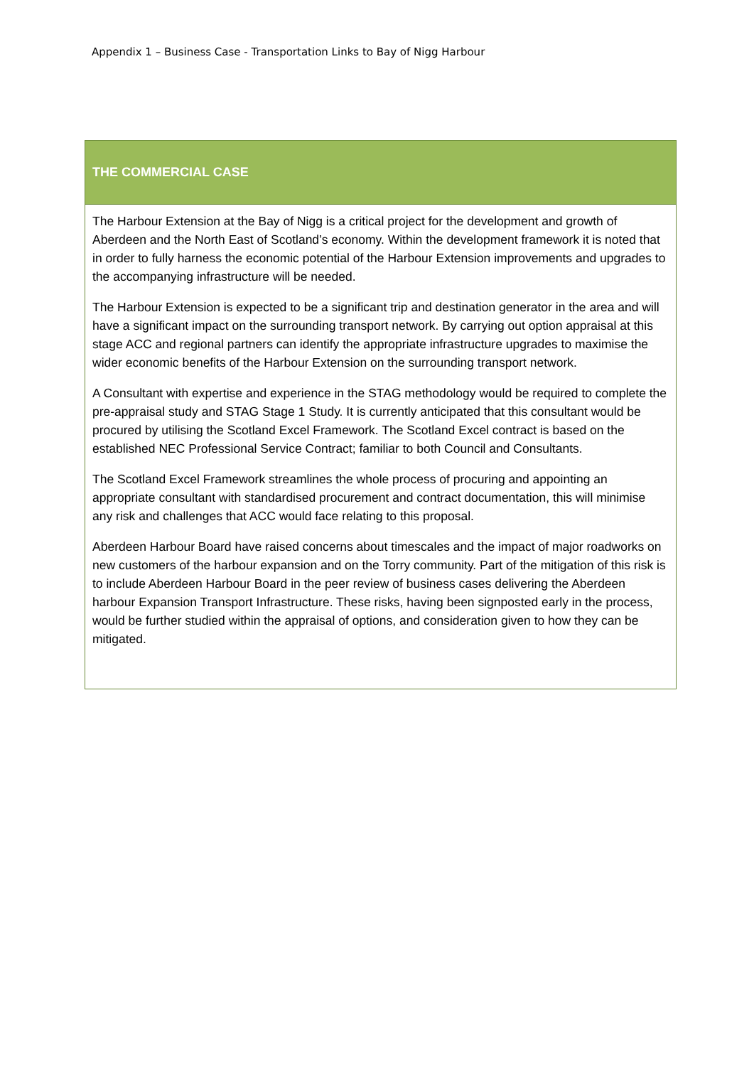Appendix 1 – Business Case - Transportation Links to Bay of Nigg Harbour
| THE COMMERCIAL CASE |
| --- |
| The Harbour Extension at the Bay of Nigg is a critical project for the development and growth of Aberdeen and the North East of Scotland’s economy. Within the development framework it is noted that in order to fully harness the economic potential of the Harbour Extension improvements and upgrades to the accompanying infrastructure will be needed. The Harbour Extension is expected to be a significant trip and destination generator in the area and will have a significant impact on the surrounding transport network. By carrying out option appraisal at this stage ACC and regional partners can identify the appropriate infrastructure upgrades to maximise the wider economic benefits of the Harbour Extension on the surrounding transport network. A Consultant with expertise and experience in the STAG methodology would be required to complete the pre-appraisal study and STAG Stage 1 Study. It is currently anticipated that this consultant would be procured by utilising the Scotland Excel Framework. The Scotland Excel contract is based on the established NEC Professional Service Contract; familiar to both Council and Consultants. The Scotland Excel Framework streamlines the whole process of procuring and appointing an appropriate consultant with standardised procurement and contract documentation, this will minimise any risk and challenges that ACC would face relating to this proposal. Aberdeen Harbour Board have raised concerns about timescales and the impact of major roadworks on new customers of the harbour expansion and on the Torry community. Part of the mitigation of this risk is to include Aberdeen Harbour Board in the peer review of business cases delivering the Aberdeen harbour Expansion Transport Infrastructure. These risks, having been signposted early in the process, would be further studied within the appraisal of options, and consideration given to how they can be mitigated. |